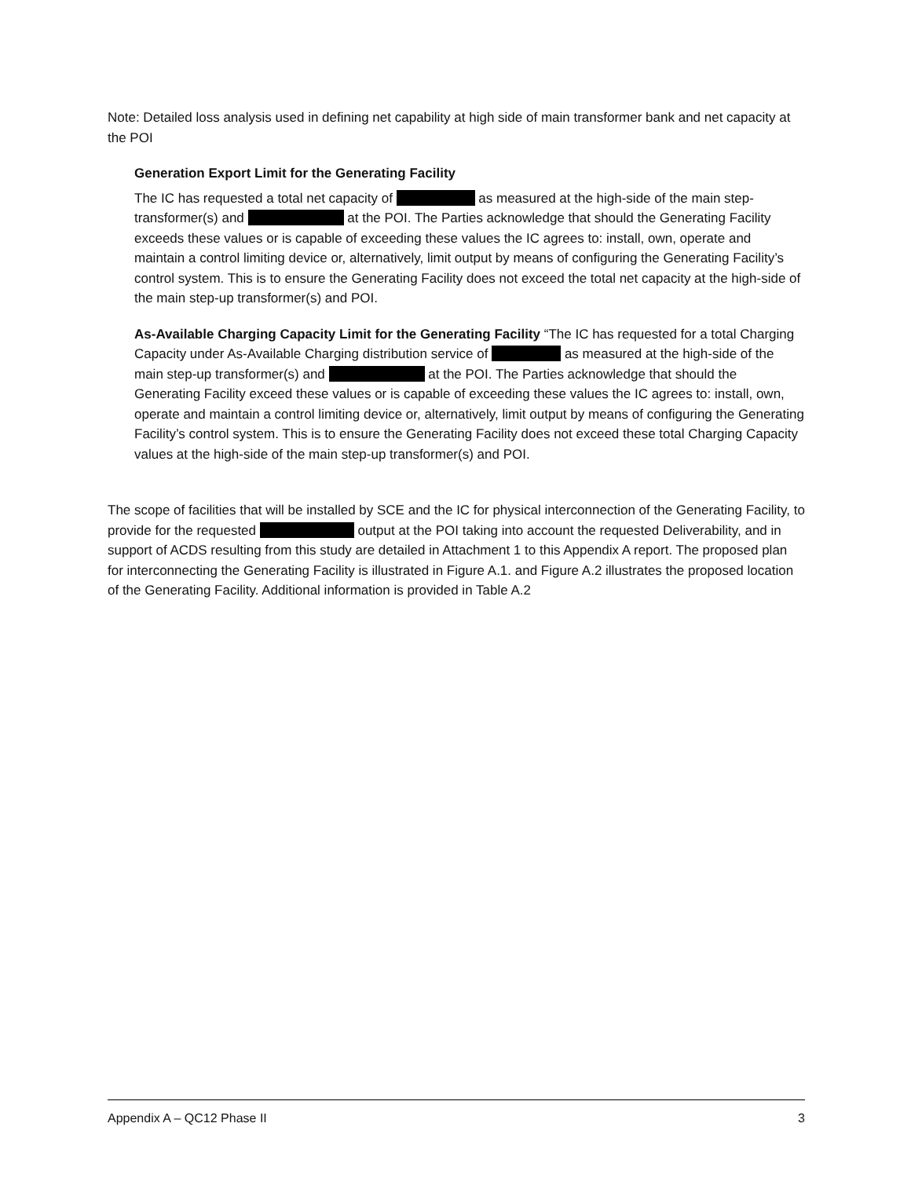Note: Detailed loss analysis used in defining net capability at high side of main transformer bank and net capacity at the POI
Generation Export Limit for the Generating Facility
The IC has requested a total net capacity of as measured at the high-side of the main step-transformer(s) and at the POI. The Parties acknowledge that should the Generating Facility exceeds these values or is capable of exceeding these values the IC agrees to: install, own, operate and maintain a control limiting device or, alternatively, limit output by means of configuring the Generating Facility’s control system. This is to ensure the Generating Facility does not exceed the total net capacity at the high-side of the main step-up transformer(s) and POI.
As-Available Charging Capacity Limit for the Generating Facility “The IC has requested for a total Charging Capacity under As-Available Charging distribution service of as measured at the high-side of the main step-up transformer(s) and at the POI. The Parties acknowledge that should the Generating Facility exceed these values or is capable of exceeding these values the IC agrees to: install, own, operate and maintain a control limiting device or, alternatively, limit output by means of configuring the Generating Facility’s control system. This is to ensure the Generating Facility does not exceed these total Charging Capacity values at the high-side of the main step-up transformer(s) and POI.
The scope of facilities that will be installed by SCE and the IC for physical interconnection of the Generating Facility, to provide for the requested output at the POI taking into account the requested Deliverability, and in support of ACDS resulting from this study are detailed in Attachment 1 to this Appendix A report. The proposed plan for interconnecting the Generating Facility is illustrated in Figure A.1. and Figure A.2 illustrates the proposed location of the Generating Facility. Additional information is provided in Table A.2
Appendix A – QC12 Phase II 3